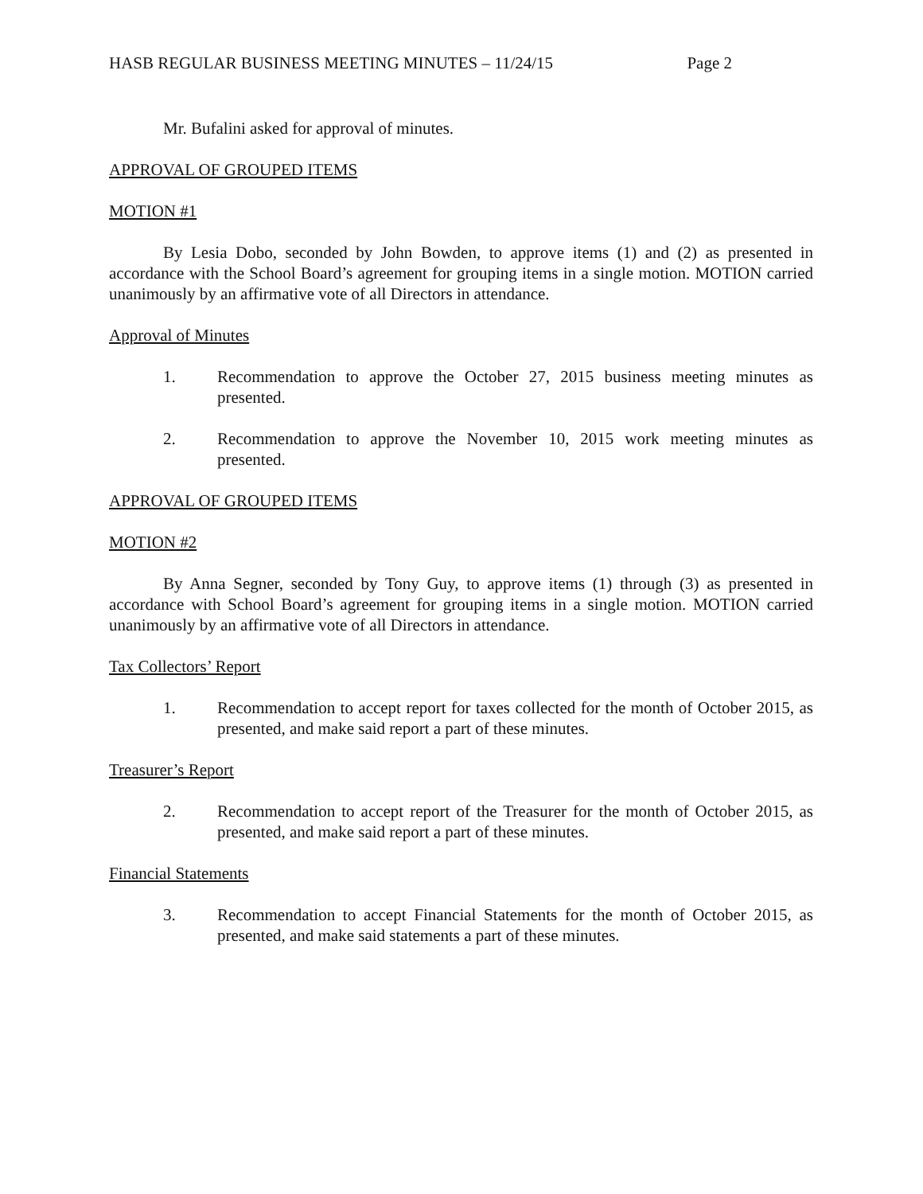HASB REGULAR BUSINESS MEETING MINUTES – 11/24/15 Page 2
Mr. Bufalini asked for approval of minutes.
APPROVAL OF GROUPED ITEMS
MOTION #1
By Lesia Dobo, seconded by John Bowden, to approve items (1) and (2) as presented in accordance with the School Board’s agreement for grouping items in a single motion. MOTION carried unanimously by an affirmative vote of all Directors in attendance.
Approval of Minutes
1. Recommendation to approve the October 27, 2015 business meeting minutes as presented.
2. Recommendation to approve the November 10, 2015 work meeting minutes as presented.
APPROVAL OF GROUPED ITEMS
MOTION #2
By Anna Segner, seconded by Tony Guy, to approve items (1) through (3) as presented in accordance with School Board’s agreement for grouping items in a single motion. MOTION carried unanimously by an affirmative vote of all Directors in attendance.
Tax Collectors’ Report
1. Recommendation to accept report for taxes collected for the month of October 2015, as presented, and make said report a part of these minutes.
Treasurer’s Report
2. Recommendation to accept report of the Treasurer for the month of October 2015, as presented, and make said report a part of these minutes.
Financial Statements
3. Recommendation to accept Financial Statements for the month of October 2015, as presented, and make said statements a part of these minutes.